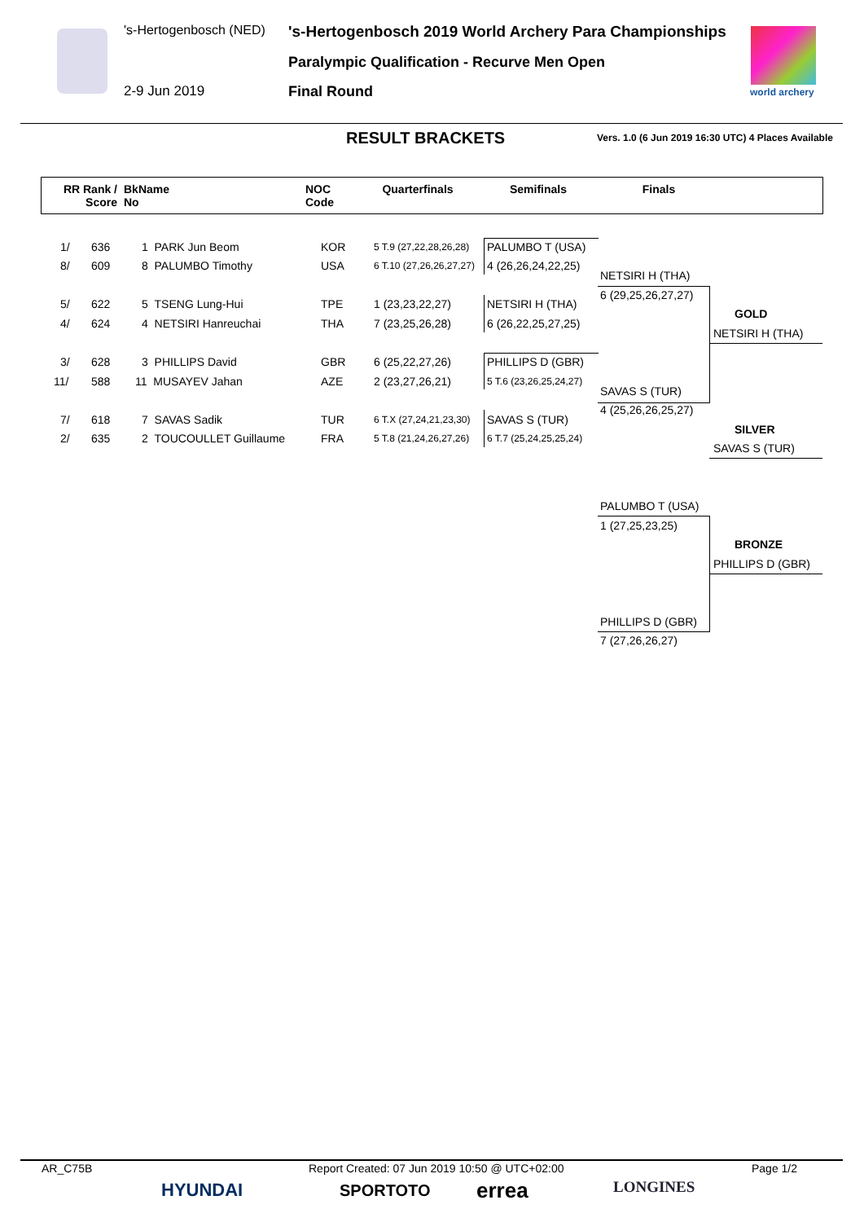's-Hertogenbosch (NED) 's-Hertogenbosch 2019 World Archery Para Championships
Paralympic Qualification - Recurve Men Open
2-9 Jun 2019 Final Round world archery
RESULT BRACKETS Vers. 1.0 (6 Jun 2019 16:30 UTC) 4 Places Available
| RR Rank / Score | BkName No | NOC Code | Quarterfinals | Semifinals | Finals | |
| --- | --- | --- | --- | --- | --- | --- |
1/ 636 1 PARK Jun Beom KOR 5 T.9 (27,22,28,26,28)
8/ 609 8 PALUMBO Timothy USA 6 T.10 (27,26,26,27,27)
5/ 622 5 TSENG Lung-Hui TPE 1 (23,23,22,27)
4/ 624 4 NETSIRI Hanreuchai THA 7 (23,25,26,28)
3/ 628 3 PHILLIPS David GBR 6 (25,22,27,26)
11/ 588 11 MUSAYEV Jahan AZE 2 (23,27,26,21)
7/ 618 7 SAVAS Sadik TUR 6 T.X (27,24,21,23,30)
2/ 635 2 TOUCOULLET Guillaume FRA 5 T.8 (21,24,26,27,26)
PALUMBO T (USA)
4 (26,26,24,22,25)
NETSIRI H (THA)
6 (26,22,25,27,25)
PHILLIPS D (GBR)
5 T.6 (23,26,25,24,27)
SAVAS S (TUR)
6 T.7 (25,24,25,25,24)
NETSIRI H (THA)
6 (29,25,26,27,27)
SAVAS S (TUR)
4 (25,26,26,25,27)
GOLD
NETSIRI H (THA)
SILVER
SAVAS S (TUR)
PALUMBO T (USA)
1 (27,25,23,25)
PHILLIPS D (GBR)
7 (27,26,26,27)
BRONZE
PHILLIPS D (GBR)
AR_C75B Report Created: 07 Jun 2019 10:50 @ UTC+02:00 Page 1/2
HYUNDAI SPORTOTO errea LONGINES